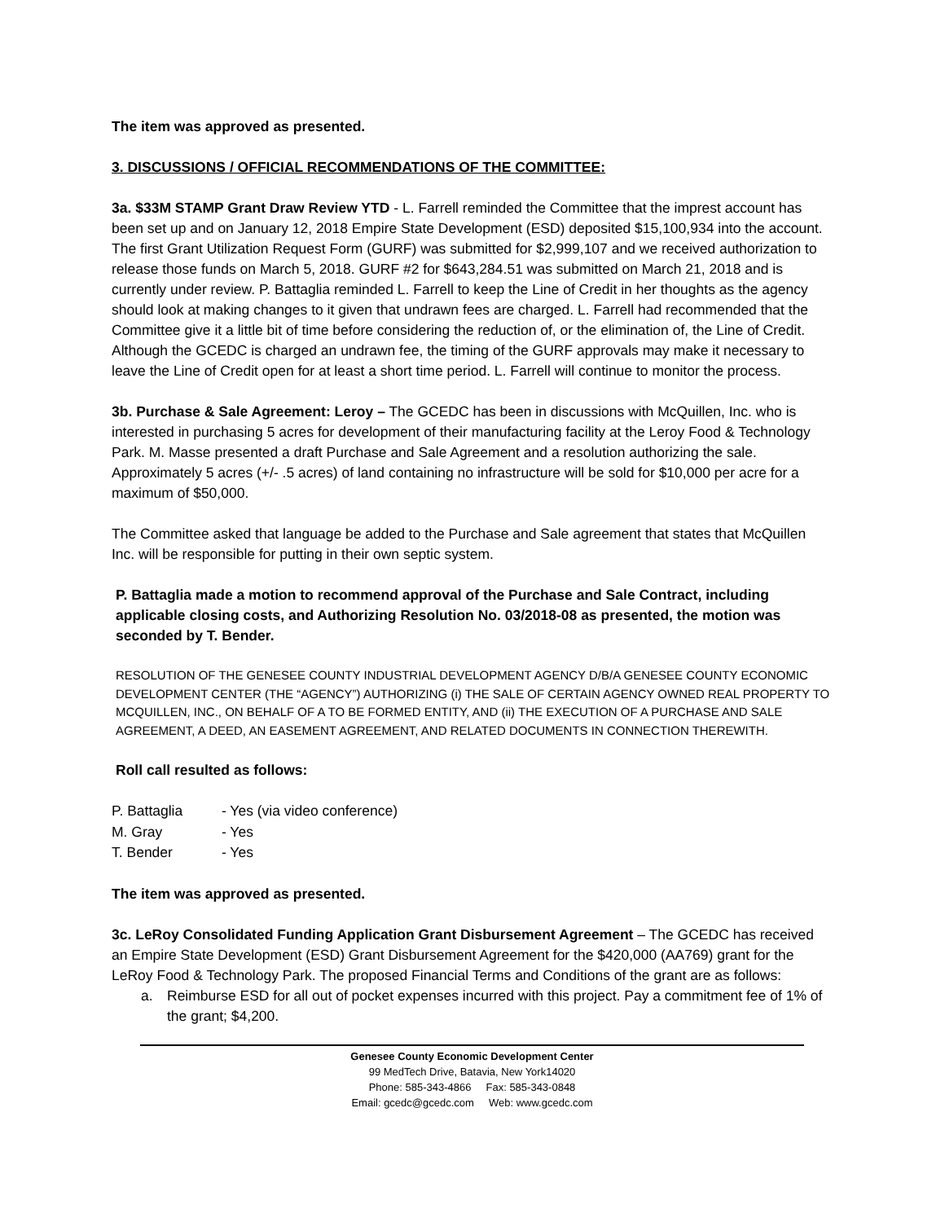The item was approved as presented.
3. DISCUSSIONS / OFFICIAL RECOMMENDATIONS OF THE COMMITTEE:
3a. $33M STAMP Grant Draw Review YTD - L. Farrell reminded the Committee that the imprest account has been set up and on January 12, 2018 Empire State Development (ESD) deposited $15,100,934 into the account. The first Grant Utilization Request Form (GURF) was submitted for $2,999,107 and we received authorization to release those funds on March 5, 2018. GURF #2 for $643,284.51 was submitted on March 21, 2018 and is currently under review. P. Battaglia reminded L. Farrell to keep the Line of Credit in her thoughts as the agency should look at making changes to it given that undrawn fees are charged. L. Farrell had recommended that the Committee give it a little bit of time before considering the reduction of, or the elimination of, the Line of Credit. Although the GCEDC is charged an undrawn fee, the timing of the GURF approvals may make it necessary to leave the Line of Credit open for at least a short time period. L. Farrell will continue to monitor the process.
3b. Purchase & Sale Agreement: Leroy – The GCEDC has been in discussions with McQuillen, Inc. who is interested in purchasing 5 acres for development of their manufacturing facility at the Leroy Food & Technology Park. M. Masse presented a draft Purchase and Sale Agreement and a resolution authorizing the sale. Approximately 5 acres (+/- .5 acres) of land containing no infrastructure will be sold for $10,000 per acre for a maximum of $50,000.
The Committee asked that language be added to the Purchase and Sale agreement that states that McQuillen Inc. will be responsible for putting in their own septic system.
P. Battaglia made a motion to recommend approval of the Purchase and Sale Contract, including applicable closing costs, and Authorizing Resolution No. 03/2018-08 as presented, the motion was seconded by T. Bender.
RESOLUTION OF THE GENESEE COUNTY INDUSTRIAL DEVELOPMENT AGENCY D/B/A GENESEE COUNTY ECONOMIC DEVELOPMENT CENTER (THE “AGENCY”) AUTHORIZING (i) THE SALE OF CERTAIN AGENCY OWNED REAL PROPERTY TO MCQUILLEN, INC., ON BEHALF OF A TO BE FORMED ENTITY, AND (ii) THE EXECUTION OF A PURCHASE AND SALE AGREEMENT, A DEED, AN EASEMENT AGREEMENT, AND RELATED DOCUMENTS IN CONNECTION THEREWITH.
Roll call resulted as follows:
| P. Battaglia | - Yes (via video conference) |
| M. Gray | - Yes |
| T. Bender | - Yes |
The item was approved as presented.
3c. LeRoy Consolidated Funding Application Grant Disbursement Agreement – The GCEDC has received an Empire State Development (ESD) Grant Disbursement Agreement for the $420,000 (AA769) grant for the LeRoy Food & Technology Park. The proposed Financial Terms and Conditions of the grant are as follows:
a. Reimburse ESD for all out of pocket expenses incurred with this project. Pay a commitment fee of 1% of the grant; $4,200.
Genesee County Economic Development Center
99 MedTech Drive, Batavia, New York14020
Phone: 585-343-4866 Fax: 585-343-0848
Email: gcedc@gcedc.com Web: www.gcedc.com